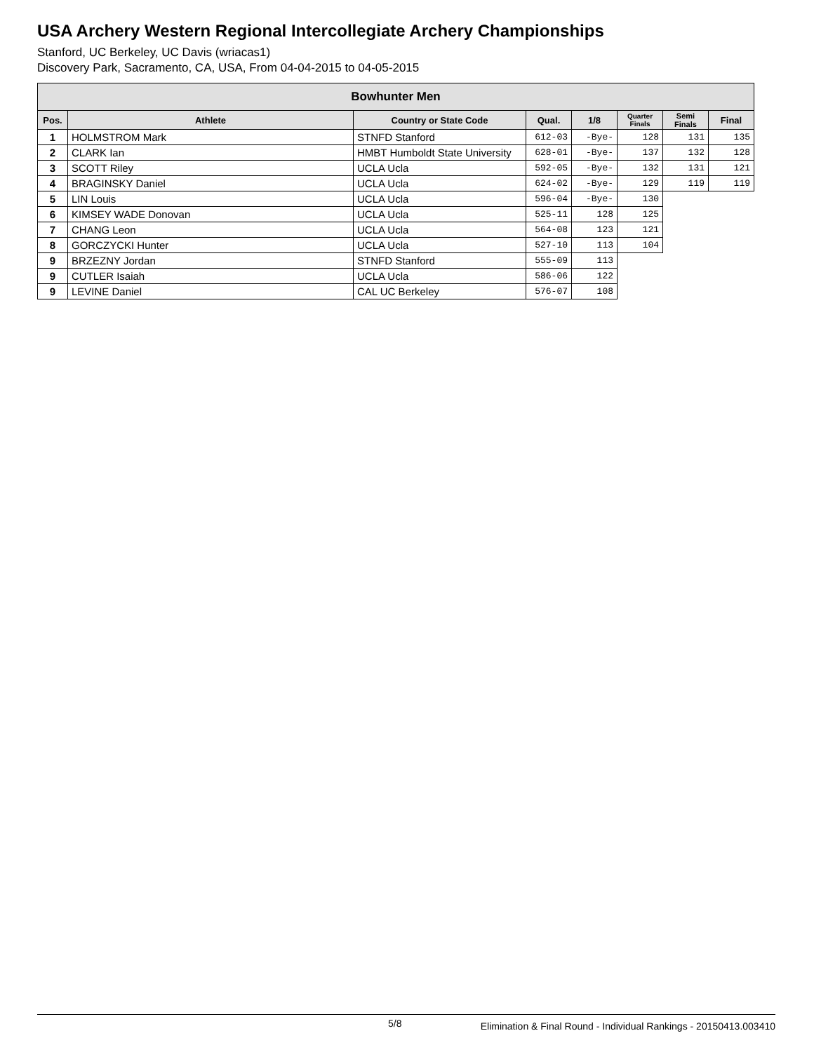USA Archery Western Regional Intercollegiate Archery Championships
Stanford, UC Berkeley, UC Davis (wriacas1)
Discovery Park, Sacramento, CA, USA, From 04-04-2015 to 04-05-2015
| Bowhunter Men | | | | | | | |
| --- | --- | --- | --- | --- | --- | --- | --- |
| Pos. | Athlete | Country or State Code | Qual. | 1/8 | Quarter Finals | Semi Finals | Final |
| 1 | HOLMSTROM Mark | STNFD Stanford | 612-03 | -Bye- | 128 | 131 | 135 |
| 2 | CLARK Ian | HMBT Humboldt State University | 628-01 | -Bye- | 137 | 132 | 128 |
| 3 | SCOTT Riley | UCLA Ucla | 592-05 | -Bye- | 132 | 131 | 121 |
| 4 | BRAGINSKY Daniel | UCLA Ucla | 624-02 | -Bye- | 129 | 119 | 119 |
| 5 | LIN Louis | UCLA Ucla | 596-04 | -Bye- | 130 | | |
| 6 | KIMSEY WADE Donovan | UCLA Ucla | 525-11 | 128 | 125 | | |
| 7 | CHANG Leon | UCLA Ucla | 564-08 | 123 | 121 | | |
| 8 | GORCZYCKI Hunter | UCLA Ucla | 527-10 | 113 | 104 | | |
| 9 | BRZEZNY Jordan | STNFD Stanford | 555-09 | 113 | | | |
| 9 | CUTLER Isaiah | UCLA Ucla | 586-06 | 122 | | | |
| 9 | LEVINE Daniel | CAL UC Berkeley | 576-07 | 108 | | | |
5/8 Elimination & Final Round - Individual Rankings - 20150413.003410